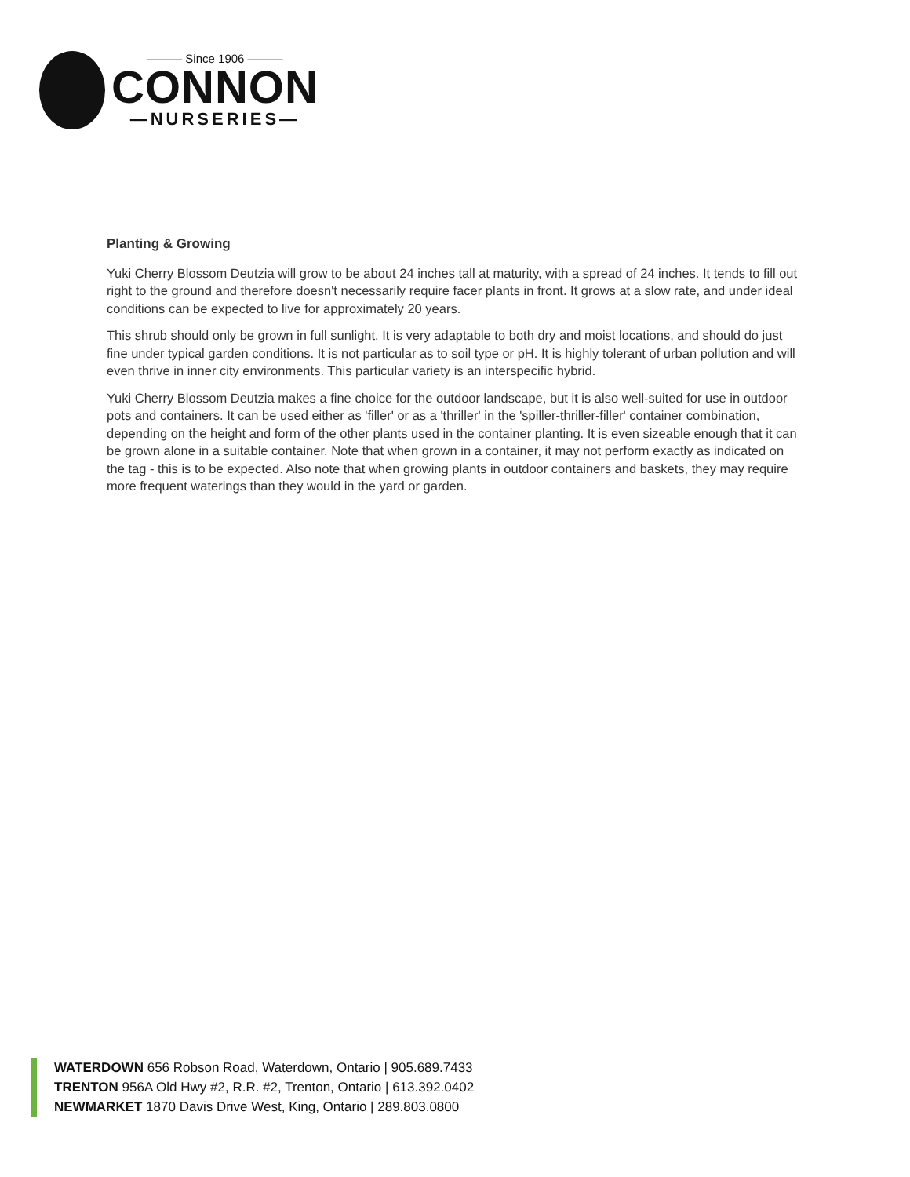——— Since 1906 ———
CONNON
—NURSERIES—
Planting & Growing
Yuki Cherry Blossom Deutzia will grow to be about 24 inches tall at maturity, with a spread of 24 inches. It tends to fill out right to the ground and therefore doesn't necessarily require facer plants in front. It grows at a slow rate, and under ideal conditions can be expected to live for approximately 20 years.
This shrub should only be grown in full sunlight. It is very adaptable to both dry and moist locations, and should do just fine under typical garden conditions. It is not particular as to soil type or pH. It is highly tolerant of urban pollution and will even thrive in inner city environments. This particular variety is an interspecific hybrid.
Yuki Cherry Blossom Deutzia makes a fine choice for the outdoor landscape, but it is also well-suited for use in outdoor pots and containers. It can be used either as 'filler' or as a 'thriller' in the 'spiller-thriller-filler' container combination, depending on the height and form of the other plants used in the container planting. It is even sizeable enough that it can be grown alone in a suitable container. Note that when grown in a container, it may not perform exactly as indicated on the tag - this is to be expected. Also note that when growing plants in outdoor containers and baskets, they may require more frequent waterings than they would in the yard or garden.
WATERDOWN 656 Robson Road, Waterdown, Ontario | 905.689.7433
TRENTON 956A Old Hwy #2, R.R. #2, Trenton, Ontario | 613.392.0402
NEWMARKET 1870 Davis Drive West, King, Ontario | 289.803.0800